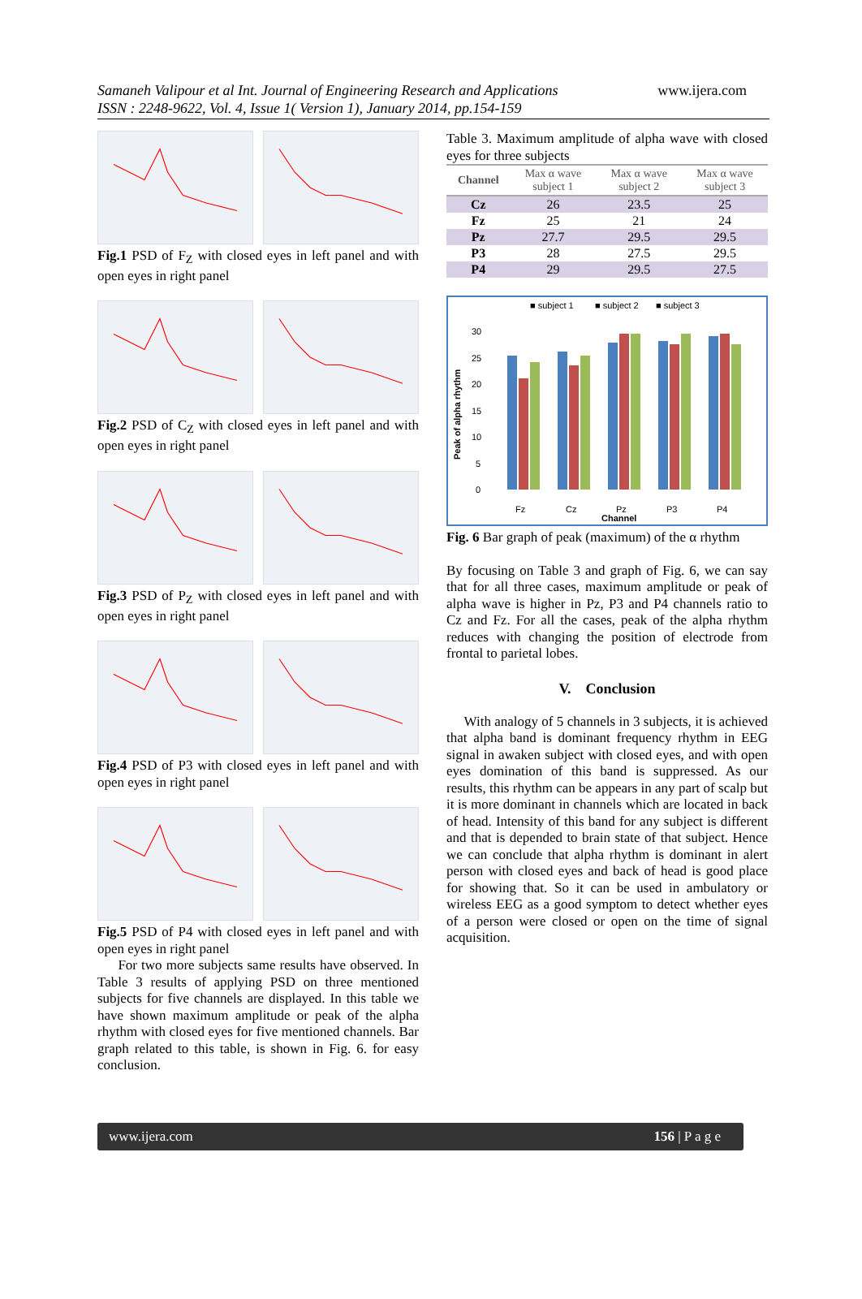Samaneh Valipour et al Int. Journal of Engineering Research and Applications www.ijera.com
ISSN : 2248-9622, Vol. 4, Issue 1( Version 1), January 2014, pp.154-159
Fig.1 PSD of F<sub>Z</sub> with closed eyes in left panel and with open eyes in right panel
Fig.2 PSD of C<sub>Z</sub> with closed eyes in left panel and with open eyes in right panel
Fig.3 PSD of P<sub>Z</sub> with closed eyes in left panel and with open eyes in right panel
Fig.4 PSD of P3 with closed eyes in left panel and with open eyes in right panel
Fig.5 PSD of P4 with closed eyes in left panel and with open eyes in right panel
For two more subjects same results have observed. In Table 3 results of applying PSD on three mentioned subjects for five channels are displayed. In this table we have shown maximum amplitude or peak of the alpha rhythm with closed eyes for five mentioned channels. Bar graph related to this table, is shown in Fig. 6. for easy conclusion.
Table 3. Maximum amplitude of alpha wave with closed eyes for three subjects
| Channel | Max α wave subject 1 | Max α wave subject 2 | Max α wave subject 3 |
| --- | --- | --- | --- |
| Cz | 26 | 23.5 | 25 |
| Fz | 25 | 21 | 24 |
| Pz | 27.7 | 29.5 | 29.5 |
| P3 | 28 | 27.5 | 29.5 |
| P4 | 29 | 29.5 | 27.5 |
■ subject 1
■ subject 2
■ subject 3
30
25
20
15
10
5
0
Fz
Cz
Pz
P3
P4
Channel
Peak of alpha rhythm
Fig. 6 Bar graph of peak (maximum) of the α rhythm
By focusing on Table 3 and graph of Fig. 6, we can say that for all three cases, maximum amplitude or peak of alpha wave is higher in Pz, P3 and P4 channels ratio to Cz and Fz. For all the cases, peak of the alpha rhythm reduces with changing the position of electrode from frontal to parietal lobes.
V. Conclusion
With analogy of 5 channels in 3 subjects, it is achieved that alpha band is dominant frequency rhythm in EEG signal in awaken subject with closed eyes, and with open eyes domination of this band is suppressed. As our results, this rhythm can be appears in any part of scalp but it is more dominant in channels which are located in back of head. Intensity of this band for any subject is different and that is depended to brain state of that subject. Hence we can conclude that alpha rhythm is dominant in alert person with closed eyes and back of head is good place for showing that. So it can be used in ambulatory or wireless EEG as a good symptom to detect whether eyes of a person were closed or open on the time of signal acquisition.
www.ijera.com 156 | P a g e